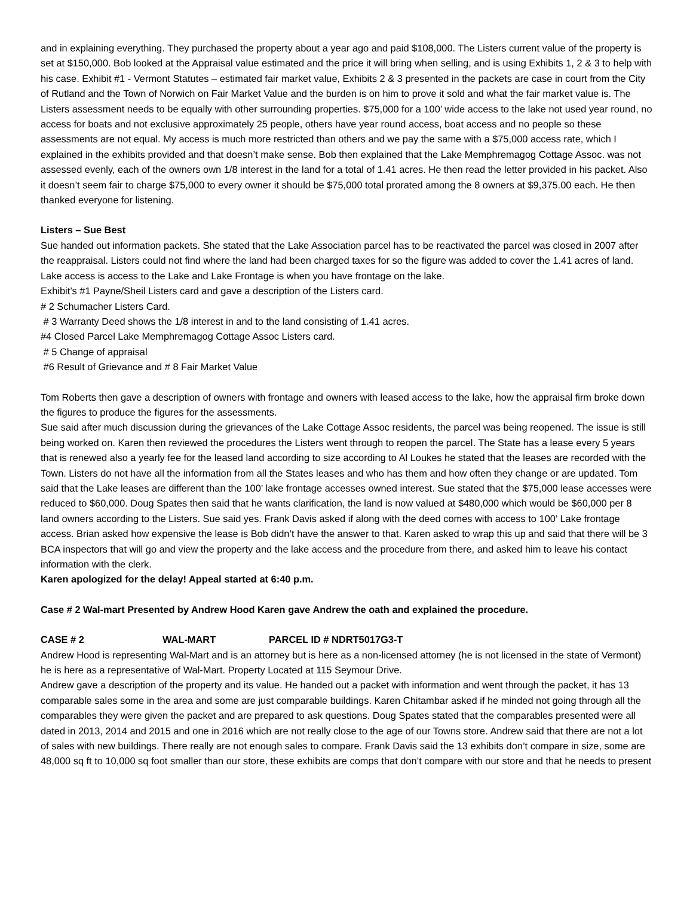and in explaining everything. They purchased the property about a year ago and paid $108,000. The Listers current value of the property is set at $150,000. Bob looked at the Appraisal value estimated and the price it will bring when selling, and is using Exhibits 1, 2 & 3 to help with his case. Exhibit #1 - Vermont Statutes – estimated fair market value, Exhibits 2 & 3 presented in the packets are case in court from the City of Rutland and the Town of Norwich on Fair Market Value and the burden is on him to prove it sold and what the fair market value is. The Listers assessment needs to be equally with other surrounding properties. $75,000 for a 100’ wide access to the lake not used year round, no access for boats and not exclusive approximately 25 people, others have year round access, boat access and no people so these assessments are not equal. My access is much more restricted than others and we pay the same with a $75,000 access rate, which I explained in the exhibits provided and that doesn’t make sense. Bob then explained that the Lake Memphremagog Cottage Assoc. was not assessed evenly, each of the owners own 1/8 interest in the land for a total of 1.41 acres. He then read the letter provided in his packet. Also it doesn’t seem fair to charge $75,000 to every owner it should be $75,000 total prorated among the 8 owners at $9,375.00 each. He then thanked everyone for listening.
Listers – Sue Best
Sue handed out information packets. She stated that the Lake Association parcel has to be reactivated the parcel was closed in 2007 after the reappraisal. Listers could not find where the land had been charged taxes for so the figure was added to cover the 1.41 acres of land. Lake access is access to the Lake and Lake Frontage is when you have frontage on the lake.
Exhibit’s #1 Payne/Sheil Listers card and gave a description of the Listers card.
# 2 Schumacher Listers Card.
# 3 Warranty Deed shows the 1/8 interest in and to the land consisting of 1.41 acres.
#4 Closed Parcel Lake Memphremagog Cottage Assoc Listers card.
# 5 Change of appraisal
#6 Result of Grievance and # 8 Fair Market Value
Tom Roberts then gave a description of owners with frontage and owners with leased access to the lake, how the appraisal firm broke down the figures to produce the figures for the assessments.
Sue said after much discussion during the grievances of the Lake Cottage Assoc residents, the parcel was being reopened. The issue is still being worked on. Karen then reviewed the procedures the Listers went through to reopen the parcel. The State has a lease every 5 years that is renewed also a yearly fee for the leased land according to size according to Al Loukes he stated that the leases are recorded with the Town. Listers do not have all the information from all the States leases and who has them and how often they change or are updated. Tom said that the Lake leases are different than the 100’ lake frontage accesses owned interest. Sue stated that the $75,000 lease accesses were reduced to $60,000. Doug Spates then said that he wants clarification, the land is now valued at $480,000 which would be $60,000 per 8 land owners according to the Listers. Sue said yes. Frank Davis asked if along with the deed comes with access to 100’ Lake frontage access. Brian asked how expensive the lease is Bob didn’t have the answer to that. Karen asked to wrap this up and said that there will be 3 BCA inspectors that will go and view the property and the lake access and the procedure from there, and asked him to leave his contact information with the clerk.
Karen apologized for the delay! Appeal started at 6:40 p.m.
Case # 2 Wal-mart Presented by Andrew Hood Karen gave Andrew the oath and explained the procedure.
CASE # 2 WAL-MART PARCEL ID # NDRT5017G3-T
Andrew Hood is representing Wal-Mart and is an attorney but is here as a non-licensed attorney (he is not licensed in the state of Vermont) he is here as a representative of Wal-Mart. Property Located at 115 Seymour Drive.
Andrew gave a description of the property and its value. He handed out a packet with information and went through the packet, it has 13 comparable sales some in the area and some are just comparable buildings. Karen Chitambar asked if he minded not going through all the comparables they were given the packet and are prepared to ask questions. Doug Spates stated that the comparables presented were all dated in 2013, 2014 and 2015 and one in 2016 which are not really close to the age of our Towns store. Andrew said that there are not a lot of sales with new buildings. There really are not enough sales to compare. Frank Davis said the 13 exhibits don’t compare in size, some are 48,000 sq ft to 10,000 sq foot smaller than our store, these exhibits are comps that don’t compare with our store and that he needs to present